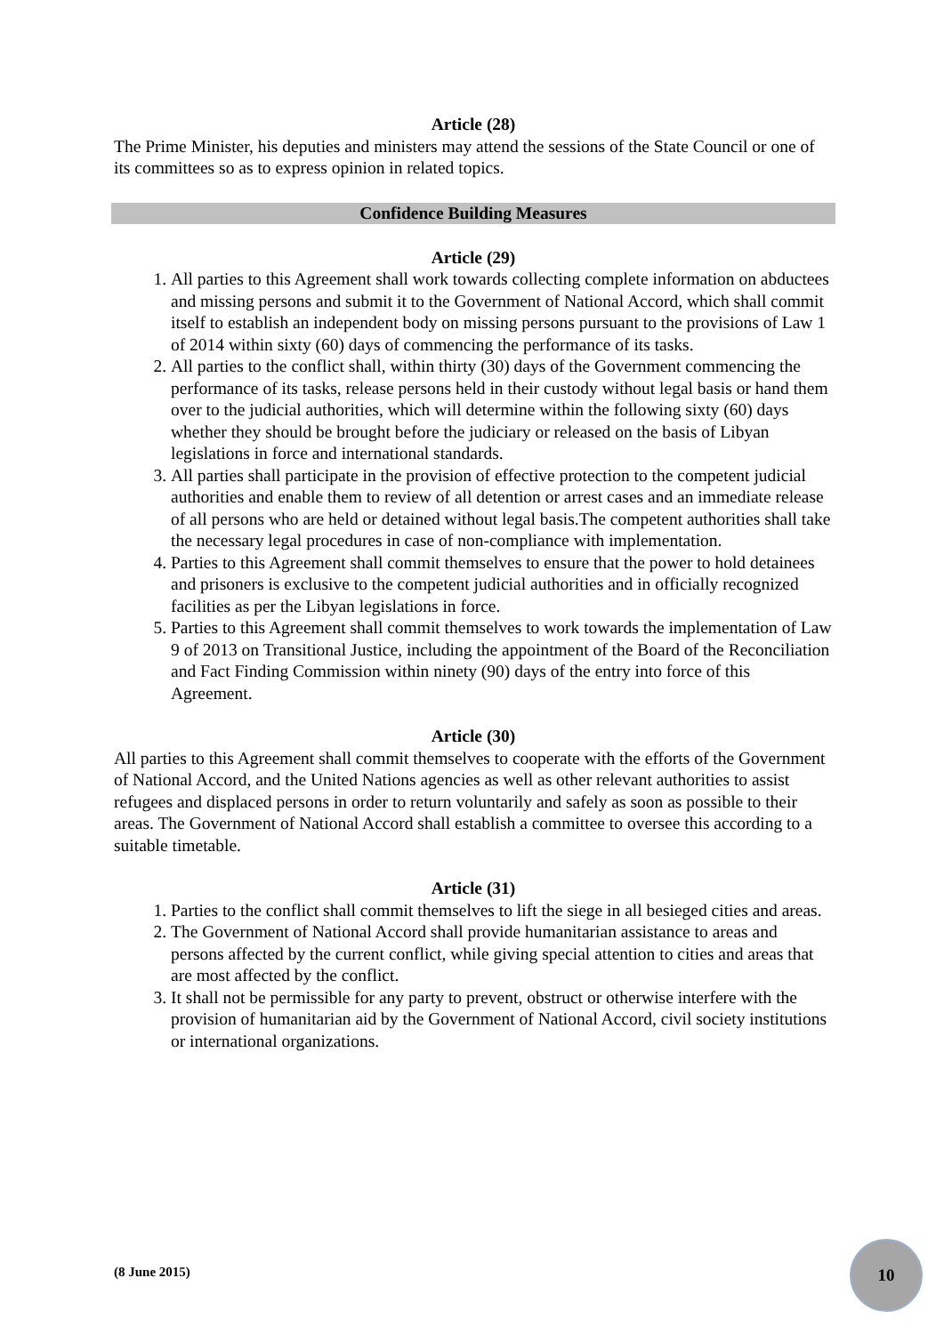Article (28)
The Prime Minister, his deputies and ministers may attend the sessions of the State Council or one of its committees so as to express opinion in related topics.
Confidence Building Measures
Article (29)
1. All parties to this Agreement shall work towards collecting complete information on abductees and missing persons and submit it to the Government of National Accord, which shall commit itself to establish an independent body on missing persons pursuant to the provisions of Law 1 of 2014 within sixty (60) days of commencing the performance of its tasks.
2. All parties to the conflict shall, within thirty (30) days of the Government commencing the performance of its tasks, release persons held in their custody without legal basis or hand them over to the judicial authorities, which will determine within the following sixty (60) days whether they should be brought before the judiciary or released on the basis of Libyan legislations in force and international standards.
3. All parties shall participate in the provision of effective protection to the competent judicial authorities and enable them to review of all detention or arrest cases and an immediate release of all persons who are held or detained without legal basis.The competent authorities shall take the necessary legal procedures in case of non-compliance with implementation.
4. Parties to this Agreement shall commit themselves to ensure that the power to hold detainees and prisoners is exclusive to the competent judicial authorities and in officially recognized facilities as per the Libyan legislations in force.
5. Parties to this Agreement shall commit themselves to work towards the implementation of Law 9 of 2013 on Transitional Justice, including the appointment of the Board of the Reconciliation and Fact Finding Commission within ninety (90) days of the entry into force of this Agreement.
Article (30)
All parties to this Agreement shall commit themselves to cooperate with the efforts of the Government of National Accord, and the United Nations agencies as well as other relevant authorities to assist refugees and displaced persons in order to return voluntarily and safely as soon as possible to their areas. The Government of National Accord shall establish a committee to oversee this according to a suitable timetable.
Article (31)
1. Parties to the conflict shall commit themselves to lift the siege in all besieged cities and areas.
2. The Government of National Accord shall provide humanitarian assistance to areas and persons affected by the current conflict, while giving special attention to cities and areas that are most affected by the conflict.
3. It shall not be permissible for any party to prevent, obstruct or otherwise interfere with the provision of humanitarian aid by the Government of National Accord, civil society institutions or international organizations.
(8 June 2015)
10